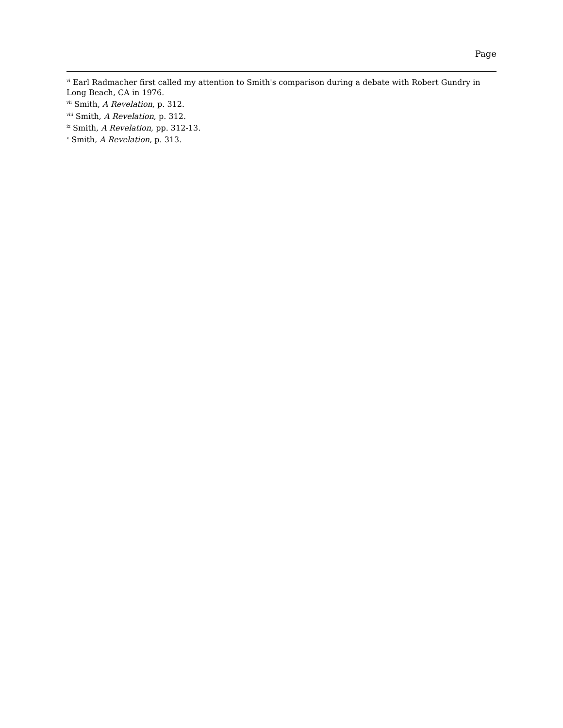Page
<sup>vi</sup> Earl Radmacher first called my attention to Smith's comparison during a debate with Robert Gundry in Long Beach, CA in 1976.
<sup>vii</sup> Smith, A Revelation, p. 312.
<sup>viii</sup> Smith, A Revelation, p. 312.
<sup>ix</sup> Smith, A Revelation, pp. 312-13.
<sup>x</sup> Smith, A Revelation, p. 313.